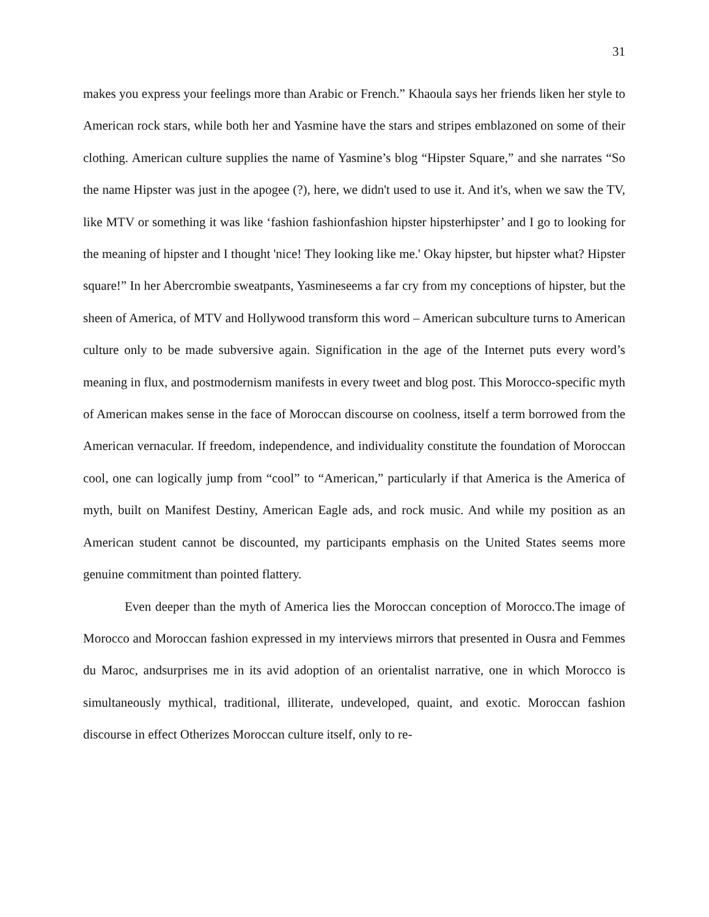31
makes you express your feelings more than Arabic or French.” Khaoula says her friends liken her style to American rock stars, while both her and Yasmine have the stars and stripes emblazoned on some of their clothing. American culture supplies the name of Yasmine’s blog “Hipster Square,” and she narrates “So the name Hipster was just in the apogee (?), here, we didn't used to use it. And it's, when we saw the TV, like MTV or something it was like ‘fashion fashionfashion hipster hipsterhipster’ and I go to looking for the meaning of hipster and I thought 'nice! They looking like me.' Okay hipster, but hipster what? Hipster square!” In her Abercrombie sweatpants, Yasmineseems a far cry from my conceptions of hipster, but the sheen of America, of MTV and Hollywood transform this word – American subculture turns to American culture only to be made subversive again. Signification in the age of the Internet puts every word’s meaning in flux, and postmodernism manifests in every tweet and blog post. This Morocco-specific myth of American makes sense in the face of Moroccan discourse on coolness, itself a term borrowed from the American vernacular. If freedom, independence, and individuality constitute the foundation of Moroccan cool, one can logically jump from “cool” to “American,” particularly if that America is the America of myth, built on Manifest Destiny, American Eagle ads, and rock music. And while my position as an American student cannot be discounted, my participants emphasis on the United States seems more genuine commitment than pointed flattery.
Even deeper than the myth of America lies the Moroccan conception of Morocco.The image of Morocco and Moroccan fashion expressed in my interviews mirrors that presented in Ousra and Femmes du Maroc, andsurprises me in its avid adoption of an orientalist narrative, one in which Morocco is simultaneously mythical, traditional, illiterate, undeveloped, quaint, and exotic. Moroccan fashion discourse in effect Otherizes Moroccan culture itself, only to re-